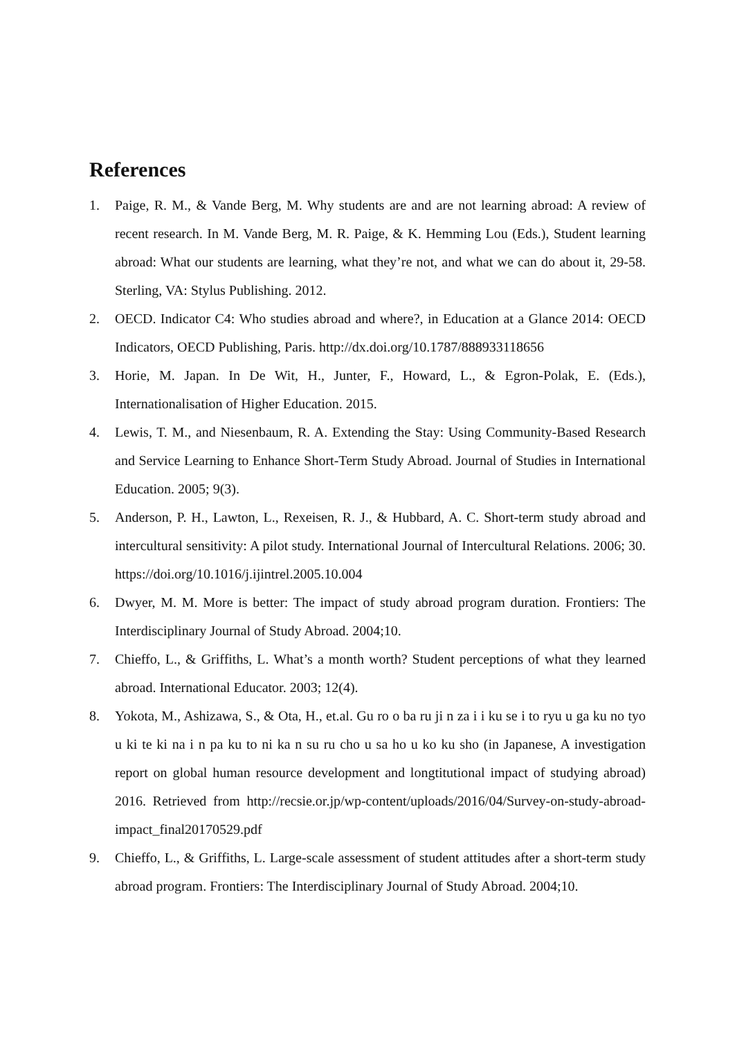References
1. Paige, R. M., & Vande Berg, M. Why students are and are not learning abroad: A review of recent research. In M. Vande Berg, M. R. Paige, & K. Hemming Lou (Eds.), Student learning abroad: What our students are learning, what they’re not, and what we can do about it, 29-58. Sterling, VA: Stylus Publishing. 2012.
2. OECD. Indicator C4: Who studies abroad and where?, in Education at a Glance 2014: OECD Indicators, OECD Publishing, Paris. http://dx.doi.org/10.1787/888933118656
3. Horie, M. Japan. In De Wit, H., Junter, F., Howard, L., & Egron-Polak, E. (Eds.), Internationalisation of Higher Education. 2015.
4. Lewis, T. M., and Niesenbaum, R. A. Extending the Stay: Using Community-Based Research and Service Learning to Enhance Short-Term Study Abroad. Journal of Studies in International Education. 2005; 9(3).
5. Anderson, P. H., Lawton, L., Rexeisen, R. J., & Hubbard, A. C. Short-term study abroad and intercultural sensitivity: A pilot study. International Journal of Intercultural Relations. 2006; 30. https://doi.org/10.1016/j.ijintrel.2005.10.004
6. Dwyer, M. M. More is better: The impact of study abroad program duration. Frontiers: The Interdisciplinary Journal of Study Abroad. 2004;10.
7. Chieffo, L., & Griffiths, L. What’s a month worth? Student perceptions of what they learned abroad. International Educator. 2003; 12(4).
8. Yokota, M., Ashizawa, S., & Ota, H., et.al. Gu ro o ba ru ji n za i i ku se i to ryu u ga ku no tyo u ki te ki na i n pa ku to ni ka n su ru cho u sa ho u ko ku sho (in Japanese, A investigation report on global human resource development and longtitutional impact of studying abroad) 2016. Retrieved from http://recsie.or.jp/wp-content/uploads/2016/04/Survey-on-study-abroad-impact_final20170529.pdf
9. Chieffo, L., & Griffiths, L. Large-scale assessment of student attitudes after a short-term study abroad program. Frontiers: The Interdisciplinary Journal of Study Abroad. 2004;10.